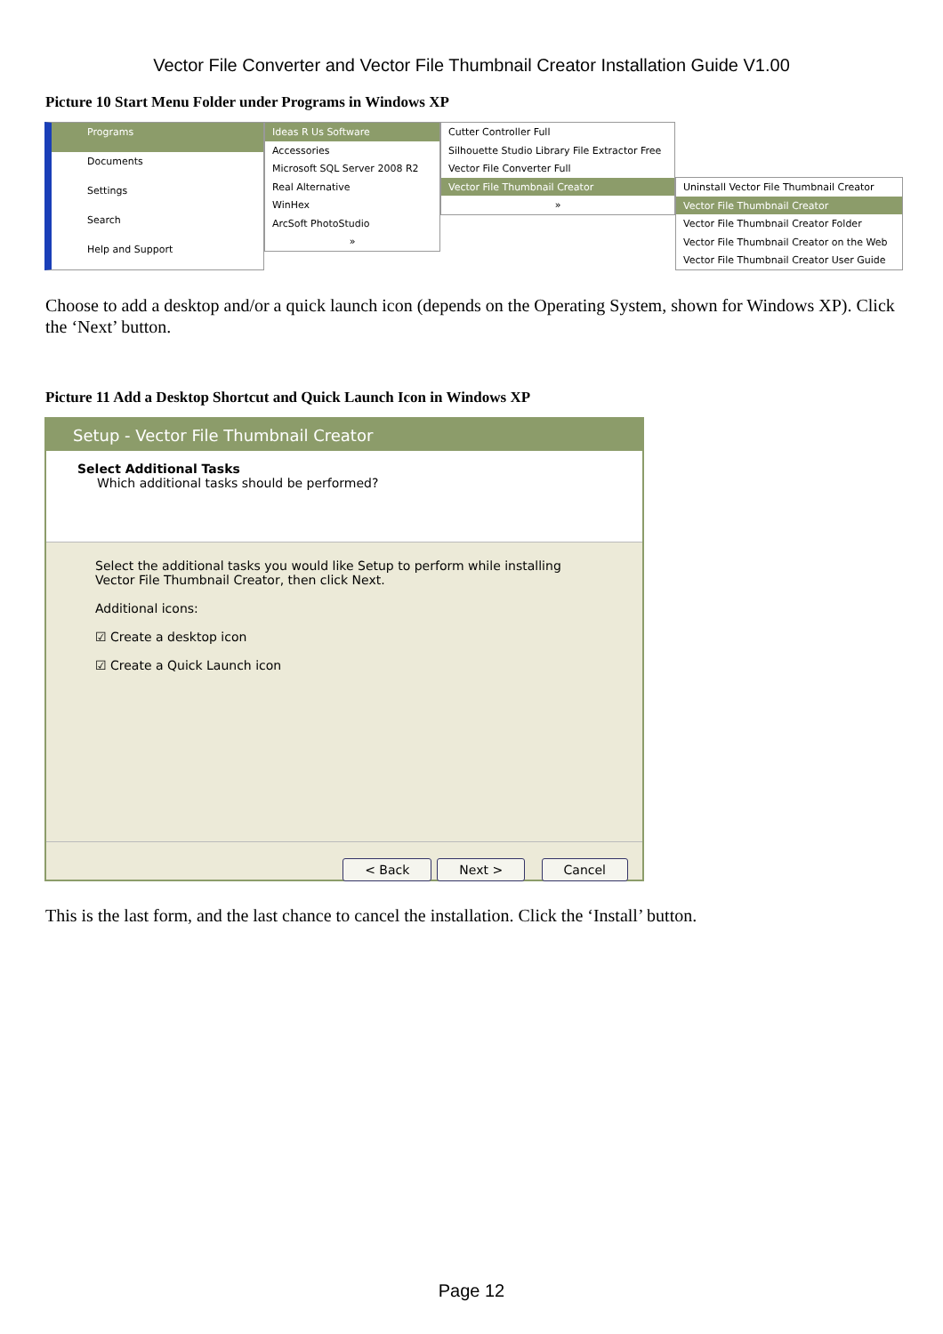Vector File Converter and Vector File Thumbnail Creator Installation Guide V1.00
Picture 10 Start Menu Folder under Programs in Windows XP
Programs
Documents
Settings
Search
Help and Support
Ideas R Us Software
Accessories
Microsoft SQL Server 2008 R2
Real Alternative
WinHex
ArcSoft PhotoStudio
»
Cutter Controller Full
Silhouette Studio Library File Extractor Free
Vector File Converter Full
Vector File Thumbnail Creator
»
Uninstall Vector File Thumbnail Creator
Vector File Thumbnail Creator
Vector File Thumbnail Creator Folder
Vector File Thumbnail Creator on the Web
Vector File Thumbnail Creator User Guide
Choose to add a desktop and/or a quick launch icon (depends on the Operating System, shown for Windows XP). Click the ‘Next’ button.
Picture 11 Add a Desktop Shortcut and Quick Launch Icon in Windows XP
Setup - Vector File Thumbnail Creator
Select Additional Tasks
Which additional tasks should be performed?
Select the additional tasks you would like Setup to perform while installing Vector File Thumbnail Creator, then click Next.
Additional icons:
☑ Create a desktop icon
☑ Create a Quick Launch icon
< Back Next > Cancel
This is the last form, and the last chance to cancel the installation. Click the ‘Install’ button.
Page 12